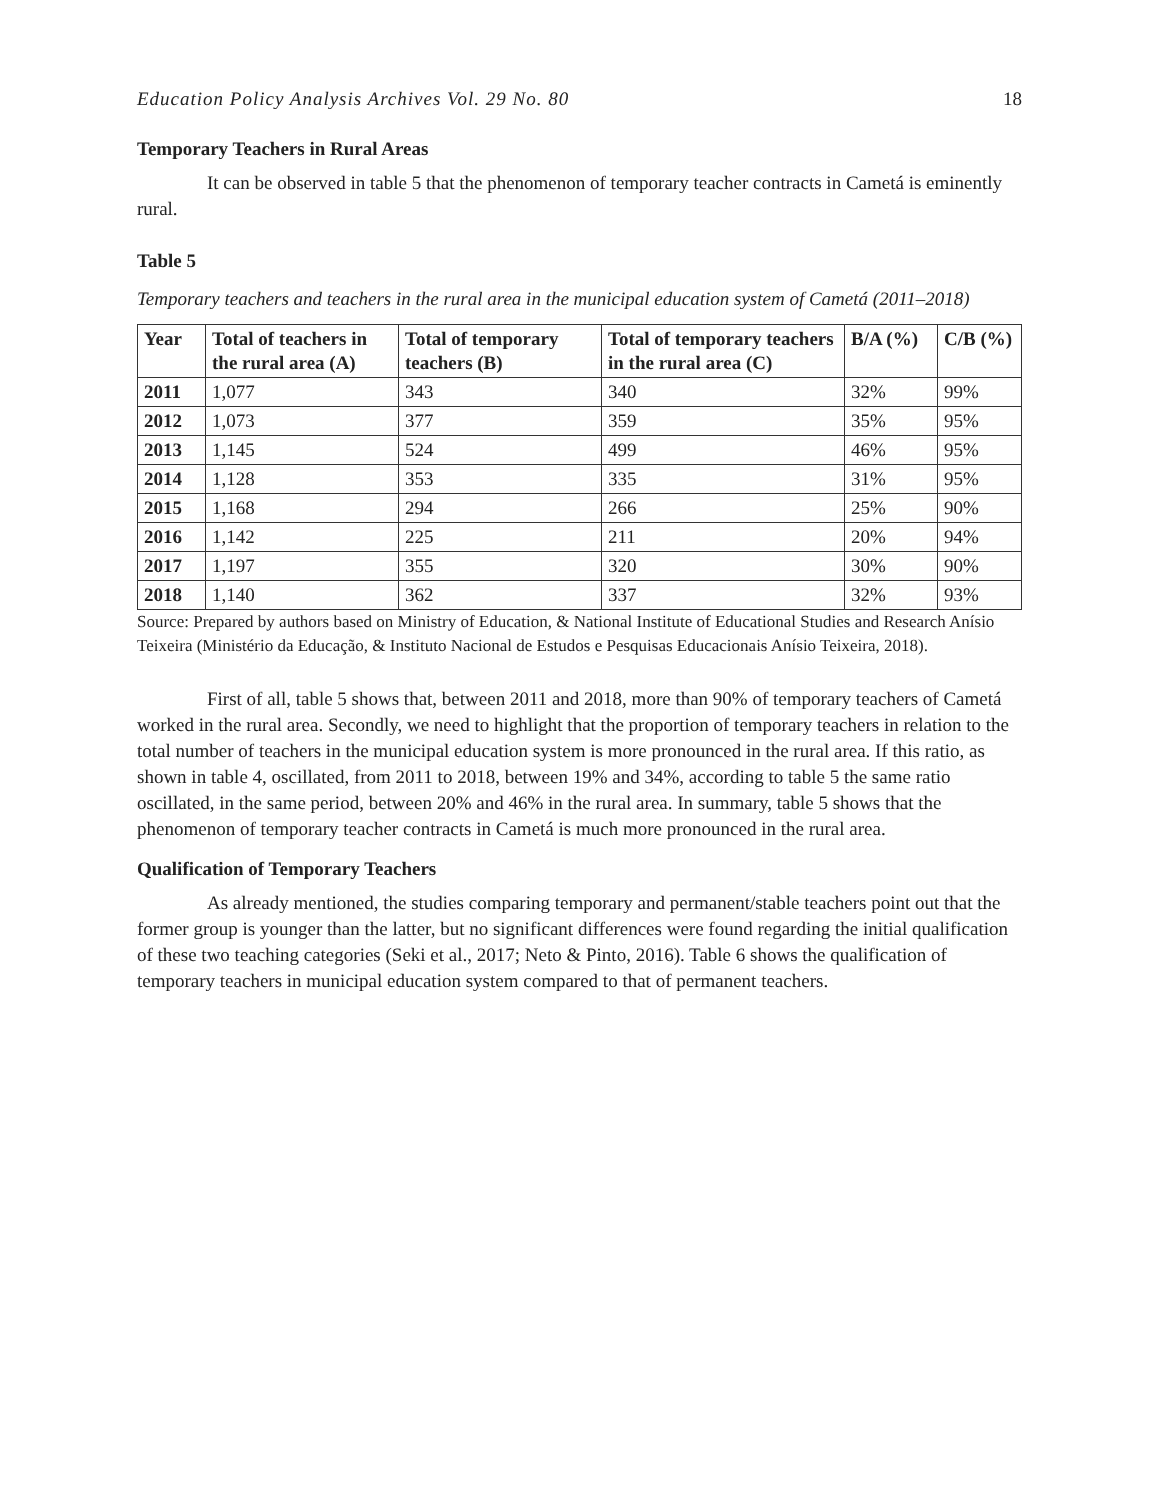Education Policy Analysis Archives Vol. 29 No. 80 18
Temporary Teachers in Rural Areas
It can be observed in table 5 that the phenomenon of temporary teacher contracts in Cametá is eminently rural.
Table 5
Temporary teachers and teachers in the rural area in the municipal education system of Cametá (2011–2018)
| Year | Total of teachers in the rural area (A) | Total of temporary teachers (B) | Total of temporary teachers in the rural area (C) | B/A (%) | C/B (%) |
| --- | --- | --- | --- | --- | --- |
| 2011 | 1,077 | 343 | 340 | 32% | 99% |
| 2012 | 1,073 | 377 | 359 | 35% | 95% |
| 2013 | 1,145 | 524 | 499 | 46% | 95% |
| 2014 | 1,128 | 353 | 335 | 31% | 95% |
| 2015 | 1,168 | 294 | 266 | 25% | 90% |
| 2016 | 1,142 | 225 | 211 | 20% | 94% |
| 2017 | 1,197 | 355 | 320 | 30% | 90% |
| 2018 | 1,140 | 362 | 337 | 32% | 93% |
Source: Prepared by authors based on Ministry of Education, & National Institute of Educational Studies and Research Anísio Teixeira (Ministério da Educação, & Instituto Nacional de Estudos e Pesquisas Educacionais Anísio Teixeira, 2018).
First of all, table 5 shows that, between 2011 and 2018, more than 90% of temporary teachers of Cametá worked in the rural area. Secondly, we need to highlight that the proportion of temporary teachers in relation to the total number of teachers in the municipal education system is more pronounced in the rural area. If this ratio, as shown in table 4, oscillated, from 2011 to 2018, between 19% and 34%, according to table 5 the same ratio oscillated, in the same period, between 20% and 46% in the rural area. In summary, table 5 shows that the phenomenon of temporary teacher contracts in Cametá is much more pronounced in the rural area.
Qualification of Temporary Teachers
As already mentioned, the studies comparing temporary and permanent/stable teachers point out that the former group is younger than the latter, but no significant differences were found regarding the initial qualification of these two teaching categories (Seki et al., 2017; Neto & Pinto, 2016). Table 6 shows the qualification of temporary teachers in municipal education system compared to that of permanent teachers.